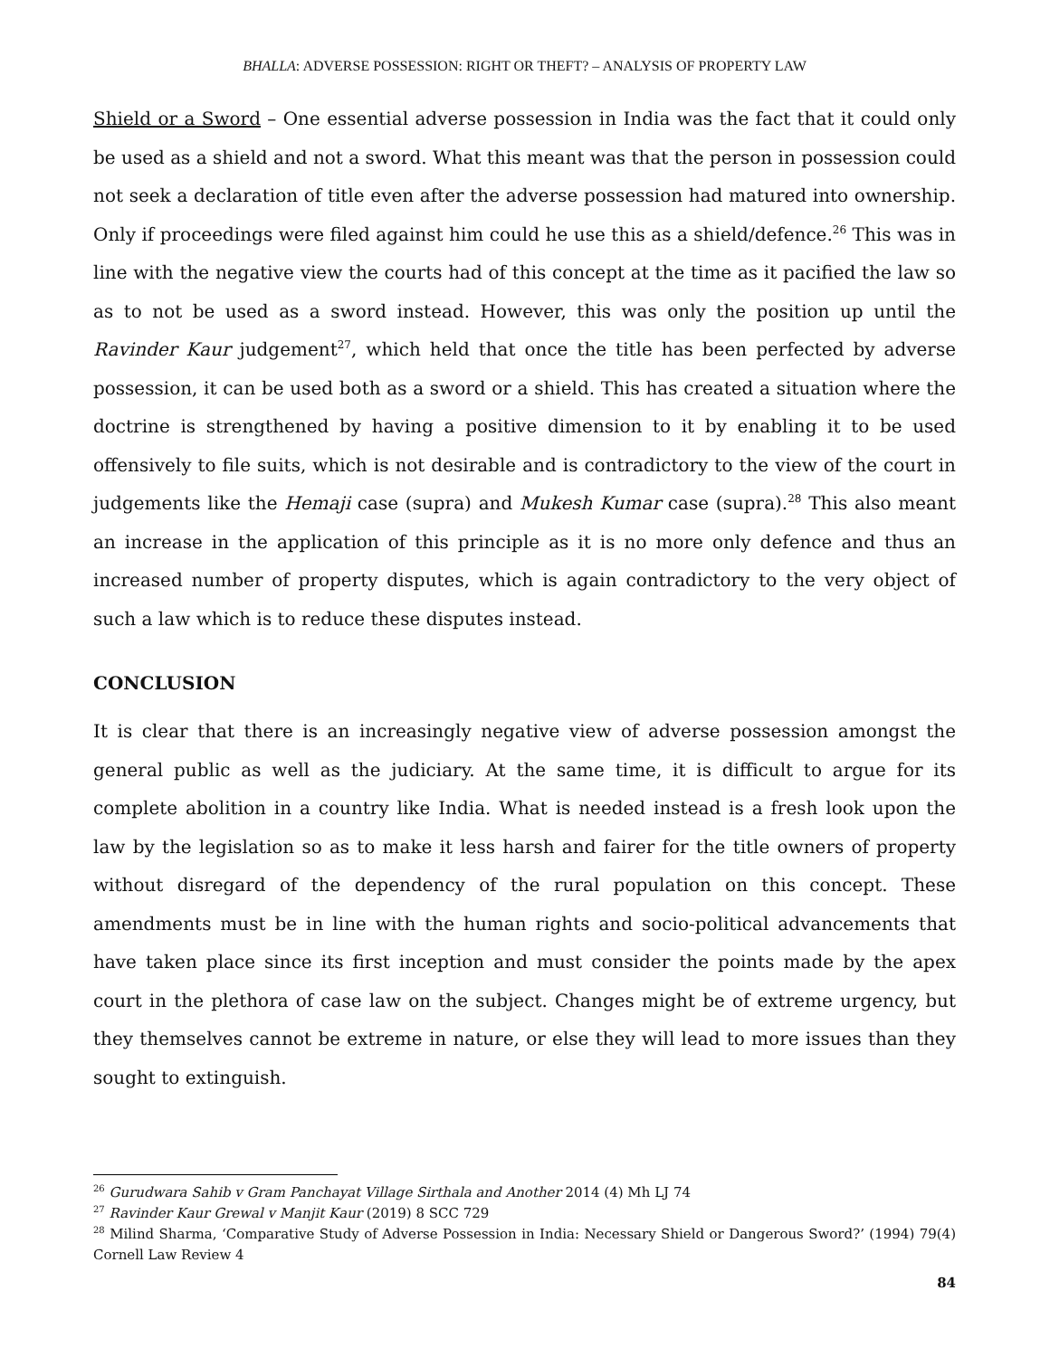BHALLA: ADVERSE POSSESSION: RIGHT OR THEFT? – ANALYSIS OF PROPERTY LAW
Shield or a Sword – One essential adverse possession in India was the fact that it could only be used as a shield and not a sword. What this meant was that the person in possession could not seek a declaration of title even after the adverse possession had matured into ownership. Only if proceedings were filed against him could he use this as a shield/defence.<sup>26</sup> This was in line with the negative view the courts had of this concept at the time as it pacified the law so as to not be used as a sword instead. However, this was only the position up until the Ravinder Kaur judgement<sup>27</sup>, which held that once the title has been perfected by adverse possession, it can be used both as a sword or a shield. This has created a situation where the doctrine is strengthened by having a positive dimension to it by enabling it to be used offensively to file suits, which is not desirable and is contradictory to the view of the court in judgements like the Hemaji case (supra) and Mukesh Kumar case (supra).<sup>28</sup> This also meant an increase in the application of this principle as it is no more only defence and thus an increased number of property disputes, which is again contradictory to the very object of such a law which is to reduce these disputes instead.
CONCLUSION
It is clear that there is an increasingly negative view of adverse possession amongst the general public as well as the judiciary. At the same time, it is difficult to argue for its complete abolition in a country like India. What is needed instead is a fresh look upon the law by the legislation so as to make it less harsh and fairer for the title owners of property without disregard of the dependency of the rural population on this concept. These amendments must be in line with the human rights and socio-political advancements that have taken place since its first inception and must consider the points made by the apex court in the plethora of case law on the subject. Changes might be of extreme urgency, but they themselves cannot be extreme in nature, or else they will lead to more issues than they sought to extinguish.
<sup>26</sup> Gurudwara Sahib v Gram Panchayat Village Sirthala and Another 2014 (4) Mh LJ 74
<sup>27</sup> Ravinder Kaur Grewal v Manjit Kaur (2019) 8 SCC 729
<sup>28</sup> Milind Sharma, ‘Comparative Study of Adverse Possession in India: Necessary Shield or Dangerous Sword?’ (1994) 79(4) Cornell Law Review 4
84